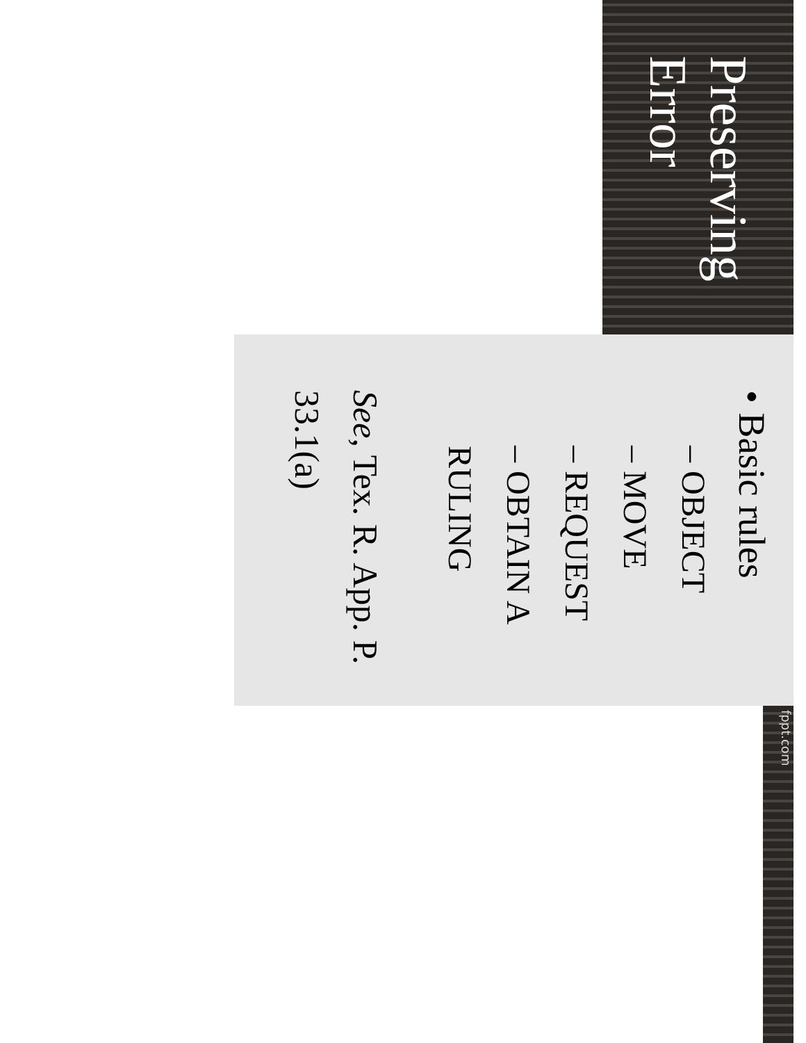Preserving Error
• Basic rules
– OBJECT
– MOVE
– REQUEST
– OBTAIN A RULING
See, Tex. R. App. P. 33.1(a)
fppt.com